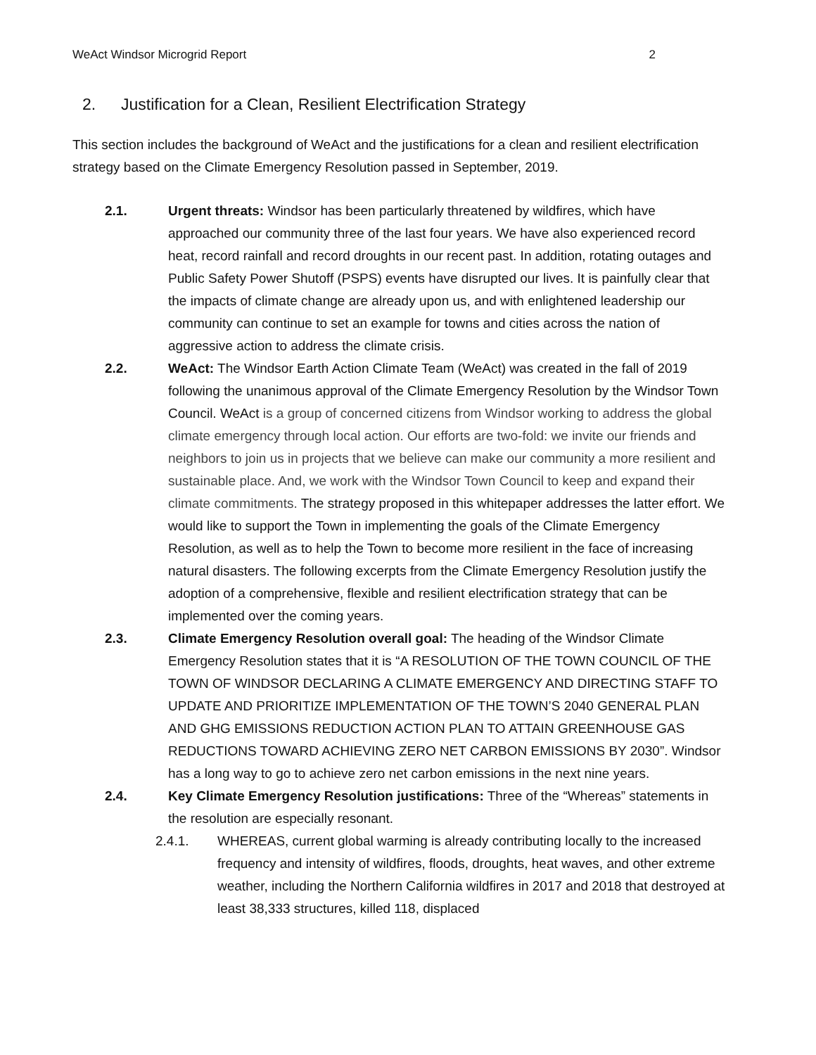WeAct Windsor Microgrid Report 2
2. Justification for a Clean, Resilient Electrification Strategy
This section includes the background of WeAct and the justifications for a clean and resilient electrification strategy based on the Climate Emergency Resolution passed in September, 2019.
2.1. Urgent threats: Windsor has been particularly threatened by wildfires, which have approached our community three of the last four years. We have also experienced record heat, record rainfall and record droughts in our recent past. In addition, rotating outages and Public Safety Power Shutoff (PSPS) events have disrupted our lives. It is painfully clear that the impacts of climate change are already upon us, and with enlightened leadership our community can continue to set an example for towns and cities across the nation of aggressive action to address the climate crisis.
2.2. WeAct: The Windsor Earth Action Climate Team (WeAct) was created in the fall of 2019 following the unanimous approval of the Climate Emergency Resolution by the Windsor Town Council. WeAct is a group of concerned citizens from Windsor working to address the global climate emergency through local action. Our efforts are two-fold: we invite our friends and neighbors to join us in projects that we believe can make our community a more resilient and sustainable place. And, we work with the Windsor Town Council to keep and expand their climate commitments. The strategy proposed in this whitepaper addresses the latter effort. We would like to support the Town in implementing the goals of the Climate Emergency Resolution, as well as to help the Town to become more resilient in the face of increasing natural disasters. The following excerpts from the Climate Emergency Resolution justify the adoption of a comprehensive, flexible and resilient electrification strategy that can be implemented over the coming years.
2.3. Climate Emergency Resolution overall goal: The heading of the Windsor Climate Emergency Resolution states that it is “A RESOLUTION OF THE TOWN COUNCIL OF THE TOWN OF WINDSOR DECLARING A CLIMATE EMERGENCY AND DIRECTING STAFF TO UPDATE AND PRIORITIZE IMPLEMENTATION OF THE TOWN’S 2040 GENERAL PLAN AND GHG EMISSIONS REDUCTION ACTION PLAN TO ATTAIN GREENHOUSE GAS REDUCTIONS TOWARD ACHIEVING ZERO NET CARBON EMISSIONS BY 2030”. Windsor has a long way to go to achieve zero net carbon emissions in the next nine years.
2.4. Key Climate Emergency Resolution justifications: Three of the “Whereas” statements in the resolution are especially resonant.
2.4.1. WHEREAS, current global warming is already contributing locally to the increased frequency and intensity of wildfires, floods, droughts, heat waves, and other extreme weather, including the Northern California wildfires in 2017 and 2018 that destroyed at least 38,333 structures, killed 118, displaced